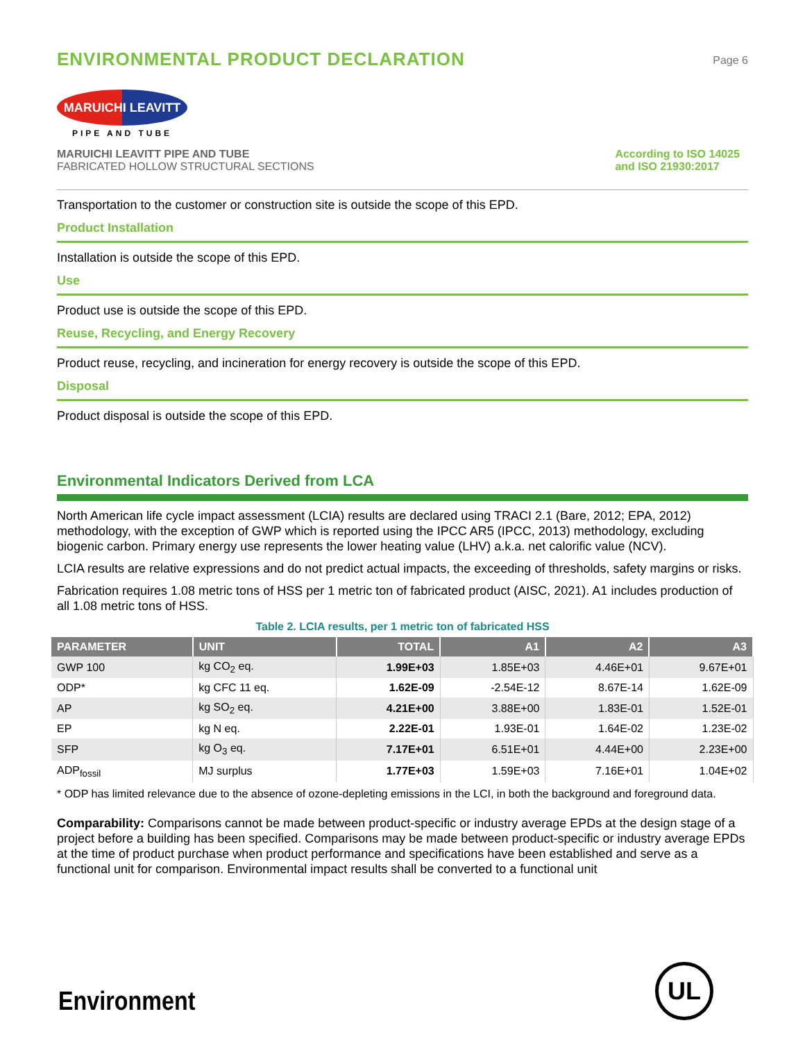ENVIRONMENTAL PRODUCT DECLARATION
Page 6
MARUICHI LEAVITT
PIPE AND TUBE
MARUICHI LEAVITT PIPE AND TUBE
FABRICATED HOLLOW STRUCTURAL SECTIONS
According to ISO 14025
and ISO 21930:2017
Transportation to the customer or construction site is outside the scope of this EPD.
Product Installation
Installation is outside the scope of this EPD.
Use
Product use is outside the scope of this EPD.
Reuse, Recycling, and Energy Recovery
Product reuse, recycling, and incineration for energy recovery is outside the scope of this EPD.
Disposal
Product disposal is outside the scope of this EPD.
Environmental Indicators Derived from LCA
North American life cycle impact assessment (LCIA) results are declared using TRACI 2.1 (Bare, 2012; EPA, 2012) methodology, with the exception of GWP which is reported using the IPCC AR5 (IPCC, 2013) methodology, excluding biogenic carbon. Primary energy use represents the lower heating value (LHV) a.k.a. net calorific value (NCV).
LCIA results are relative expressions and do not predict actual impacts, the exceeding of thresholds, safety margins or risks.
Fabrication requires 1.08 metric tons of HSS per 1 metric ton of fabricated product (AISC, 2021). A1 includes production of all 1.08 metric tons of HSS.
Table 2. LCIA results, per 1 metric ton of fabricated HSS
| PARAMETER | UNIT | TOTAL | A1 | A2 | A3 |
| --- | --- | --- | --- | --- | --- |
| GWP 100 | kg CO<sub>2</sub> eq. | 1.99E+03 | 1.85E+03 | 4.46E+01 | 9.67E+01 |
| ODP* | kg CFC 11 eq. | 1.62E-09 | -2.54E-12 | 8.67E-14 | 1.62E-09 |
| AP | kg SO<sub>2</sub> eq. | 4.21E+00 | 3.88E+00 | 1.83E-01 | 1.52E-01 |
| EP | kg N eq. | 2.22E-01 | 1.93E-01 | 1.64E-02 | 1.23E-02 |
| SFP | kg O<sub>3</sub> eq. | 7.17E+01 | 6.51E+01 | 4.44E+00 | 2.23E+00 |
| ADP<sub>fossil</sub> | MJ surplus | 1.77E+03 | 1.59E+03 | 7.16E+01 | 1.04E+02 |
* ODP has limited relevance due to the absence of ozone-depleting emissions in the LCI, in both the background and foreground data.
Comparability: Comparisons cannot be made between product-specific or industry average EPDs at the design stage of a project before a building has been specified. Comparisons may be made between product-specific or industry average EPDs at the time of product purchase when product performance and specifications have been established and serve as a functional unit for comparison. Environmental impact results shall be converted to a functional unit
Environment UL